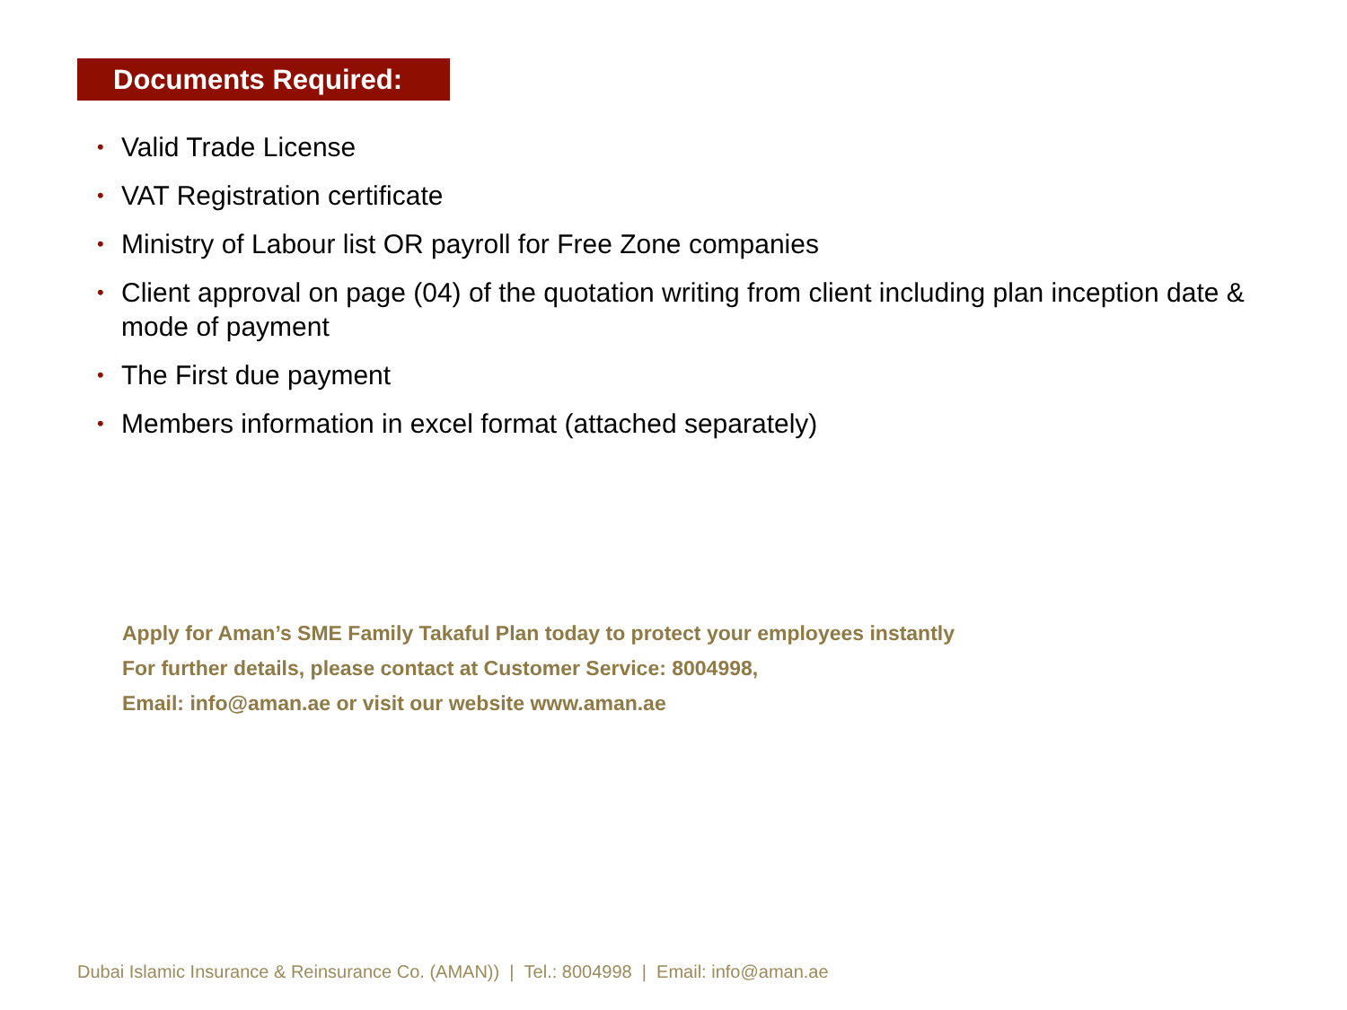Documents Required:
• Valid Trade License
• VAT Registration certificate
• Ministry of Labour list OR payroll for Free Zone companies
• Client approval on page (04) of the quotation writing from client including plan inception date & mode of payment
• The First due payment
• Members information in excel format (attached separately)
Apply for Aman’s SME Family Takaful Plan today to protect your employees instantly
For further details, please contact at Customer Service: 8004998,
Email: info@aman.ae or visit our website www.aman.ae
Dubai Islamic Insurance & Reinsurance Co. (AMAN)) | Tel.: 8004998 | Email: info@aman.ae